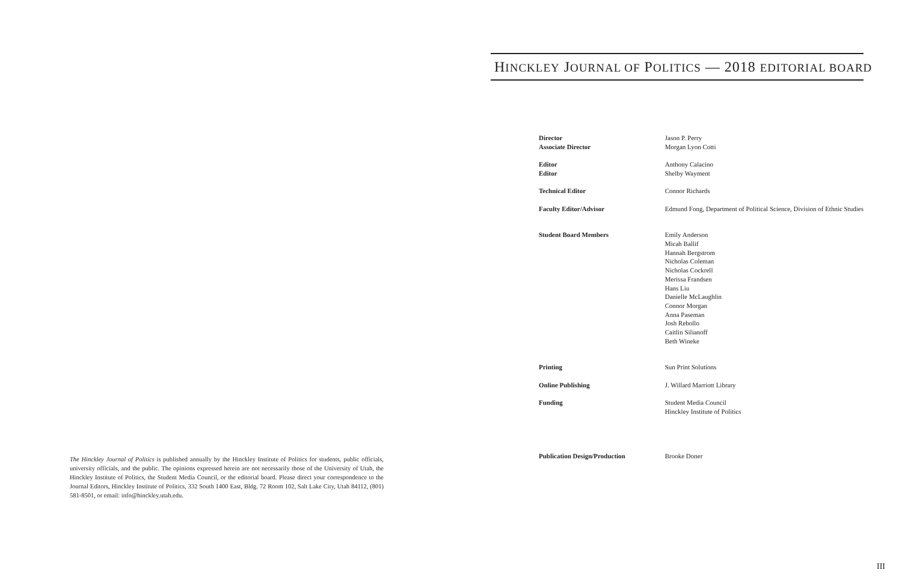HINCKLEY JOURNAL OF POLITICS — 2018 EDITORIAL BOARD
| Director | Jason P. Perry |
| Associate Director | Morgan Lyon Cotti |
| Editor | Anthony Calacino |
| Editor | Shelby Wayment |
| Technical Editor | Connor Richards |
| Faculty Editor/Advisor | Edmund Fong, Department of Political Science, Division of Ethnic Studies |
| Student Board Members | Emily Anderson Micah Ballif Hannah Bergstrom Nicholas Coleman Nicholas Cockrell Merissa Frandsen Hans Liu Danielle McLaughlin Connor Morgan Anna Paseman Josh Rebollo Caitlin Silianoff Beth Wineke |
| Printing | Sun Print Solutions |
| Online Publishing | J. Willard Marriott Library |
| Funding | Student Media Council Hinckley Institute of Politics |
| Publication Design/Production | Brooke Doner |
The Hinckley Journal of Politics is published annually by the Hinckley Institute of Politics for students, public officials, university officials, and the public. The opinions expressed herein are not necessarily those of the University of Utah, the Hinckley Institute of Politics, the Student Media Council, or the editorial board. Please direct your correspondence to the Journal Editors, Hinckley Institute of Politics, 332 South 1400 East, Bldg. 72 Room 102, Salt Lake City, Utah 84112, (801) 581-8501, or email: info@hinckley.utah.edu.
III